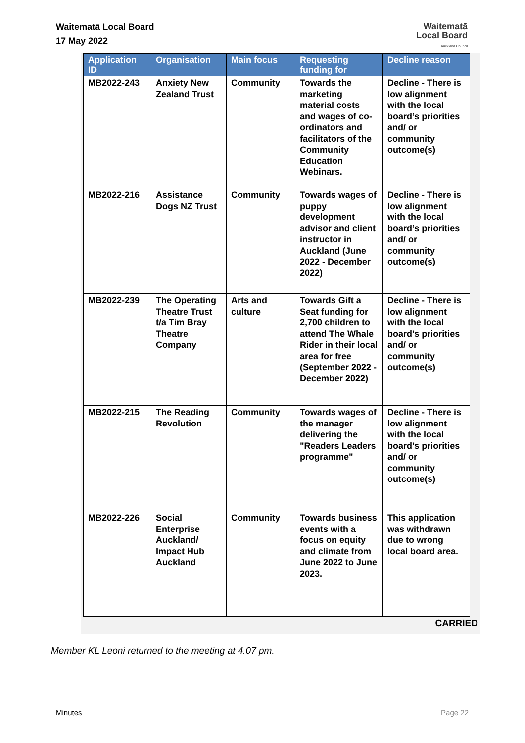Waitematā Local Board
17 May 2022
Waitematā
Local Board
Auckland Council
| Application ID | Organisation | Main focus | Requesting funding for | Decline reason |
| --- | --- | --- | --- | --- |
| MB2022-243 | Anxiety New Zealand Trust | Community | Towards the marketing material costs and wages of co-ordinators and facilitators of the Community Education Webinars. | Decline - There is low alignment with the local board’s priorities and/ or community outcome(s) |
| MB2022-216 | Assistance Dogs NZ Trust | Community | Towards wages of puppy development advisor and client instructor in Auckland (June 2022 - December 2022) | Decline - There is low alignment with the local board’s priorities and/ or community outcome(s) |
| MB2022-239 | The Operating Theatre Trust t/a Tim Bray Theatre Company | Arts and culture | Towards Gift a Seat funding for 2,700 children to attend The Whale Rider in their local area for free (September 2022 - December 2022) | Decline - There is low alignment with the local board’s priorities and/ or community outcome(s) |
| MB2022-215 | The Reading Revolution | Community | Towards wages of the manager delivering the "Readers Leaders programme" | Decline - There is low alignment with the local board’s priorities and/ or community outcome(s) |
| MB2022-226 | Social Enterprise Auckland/ Impact Hub Auckland | Community | Towards business events with a focus on equity and climate from June 2022 to June 2023. | This application was withdrawn due to wrong local board area. |
CARRIED
Member KL Leoni returned to the meeting at 4.07 pm.
Minutes Page 22